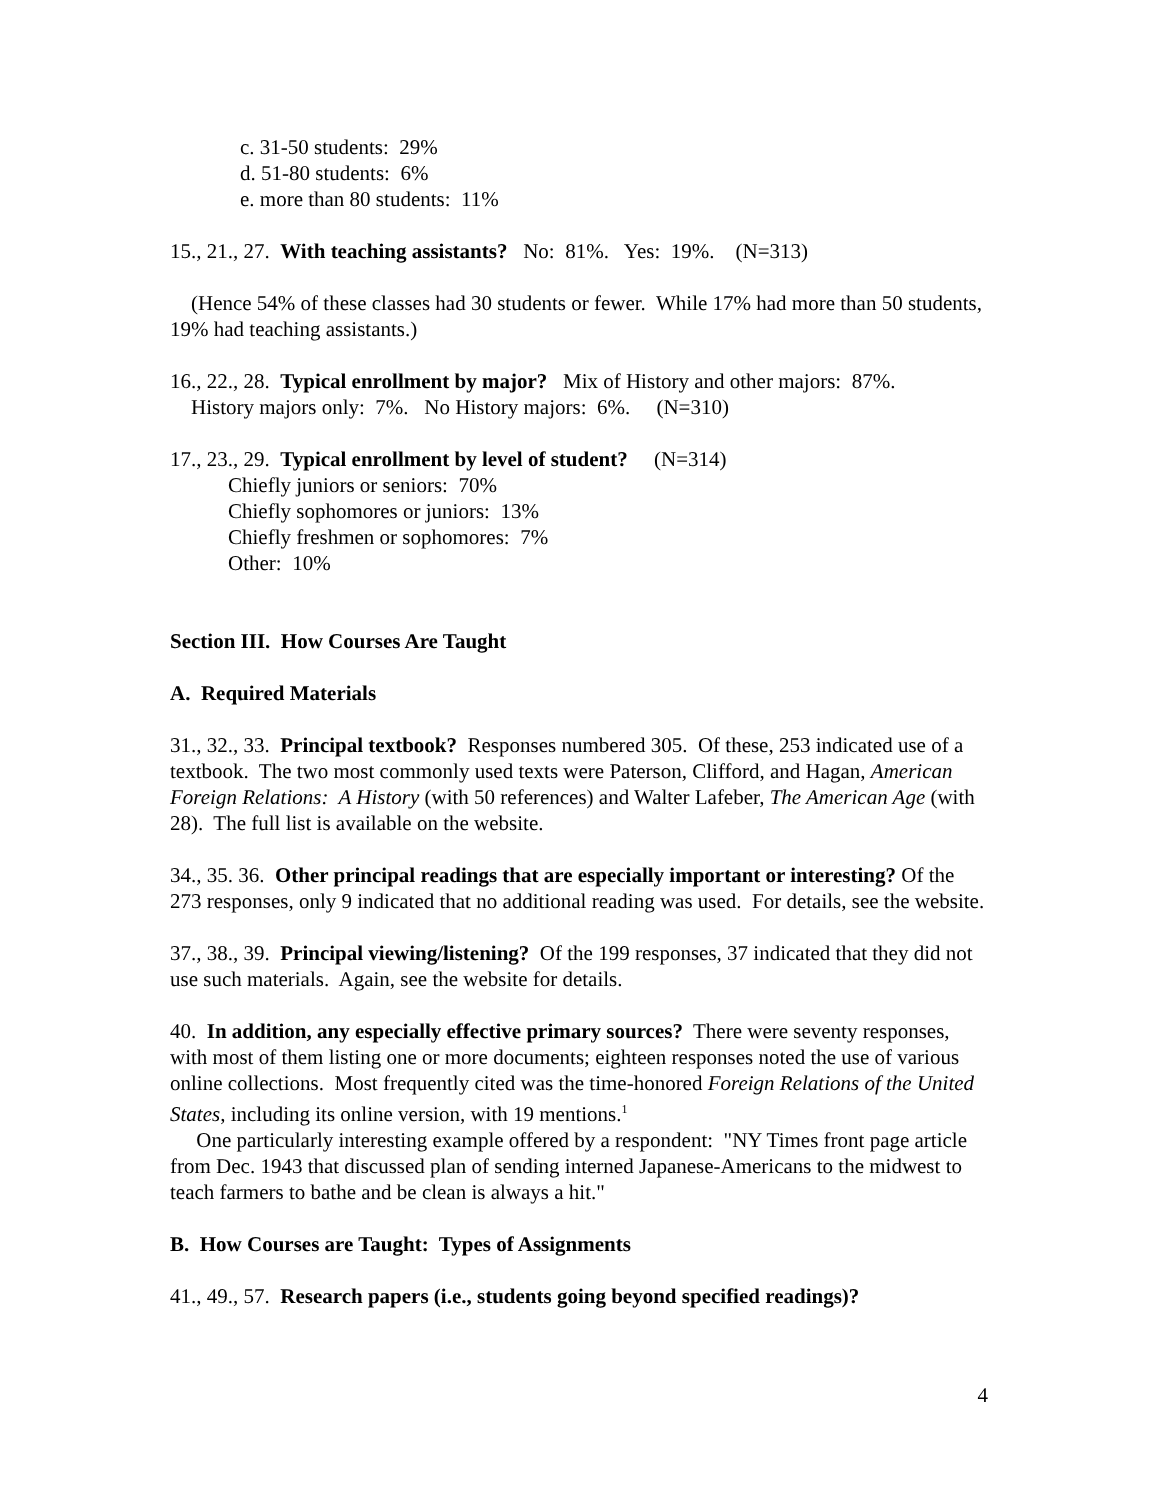c. 31-50 students: 29%
d. 51-80 students: 6%
e. more than 80 students: 11%
15., 21., 27. With teaching assistants? No: 81%. Yes: 19%. (N=313)
(Hence 54% of these classes had 30 students or fewer. While 17% had more than 50 students, 19% had teaching assistants.)
16., 22., 28. Typical enrollment by major? Mix of History and other majors: 87%.
History majors only: 7%. No History majors: 6%. (N=310)
17., 23., 29. Typical enrollment by level of student? (N=314)
Chiefly juniors or seniors: 70%
Chiefly sophomores or juniors: 13%
Chiefly freshmen or sophomores: 7%
Other: 10%
Section III. How Courses Are Taught
A. Required Materials
31., 32., 33. Principal textbook? Responses numbered 305. Of these, 253 indicated use of a textbook. The two most commonly used texts were Paterson, Clifford, and Hagan, American Foreign Relations: A History (with 50 references) and Walter Lafeber, The American Age (with 28). The full list is available on the website.
34., 35. 36. Other principal readings that are especially important or interesting? Of the 273 responses, only 9 indicated that no additional reading was used. For details, see the website.
37., 38., 39. Principal viewing/listening? Of the 199 responses, 37 indicated that they did not use such materials. Again, see the website for details.
40. In addition, any especially effective primary sources? There were seventy responses, with most of them listing one or more documents; eighteen responses noted the use of various online collections. Most frequently cited was the time-honored Foreign Relations of the United States, including its online version, with 19 mentions.<sup>1</sup>
One particularly interesting example offered by a respondent: "NY Times front page article from Dec. 1943 that discussed plan of sending interned Japanese-Americans to the midwest to teach farmers to bathe and be clean is always a hit."
B. How Courses are Taught: Types of Assignments
41., 49., 57. Research papers (i.e., students going beyond specified readings)?
4